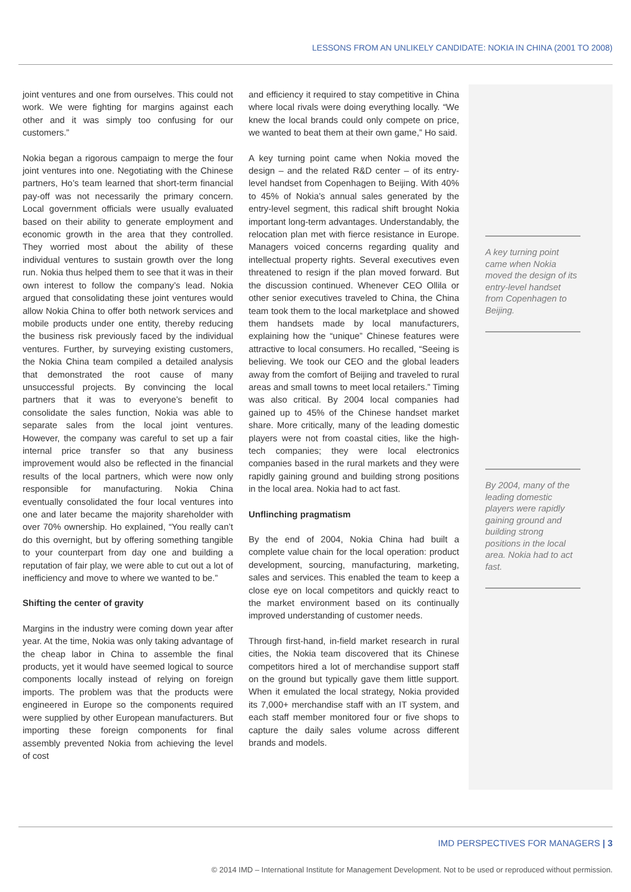LESSONS FROM AN UNLIKELY CANDIDATE: NOKIA IN CHINA (2001 TO 2008)
A key turning point came when Nokia moved the design of its entry-level handset from Copenhagen to Beijing.
By 2004, many of the leading domestic players were rapidly gaining ground and building strong positions in the local area. Nokia had to act fast.
joint ventures and one from ourselves. This could not work. We were fighting for margins against each other and it was simply too confusing for our customers.”
Nokia began a rigorous campaign to merge the four joint ventures into one. Negotiating with the Chinese partners, Ho’s team learned that short-term financial pay-off was not necessarily the primary concern. Local government officials were usually evaluated based on their ability to generate employment and economic growth in the area that they controlled. They worried most about the ability of these individual ventures to sustain growth over the long run. Nokia thus helped them to see that it was in their own interest to follow the company’s lead. Nokia argued that consolidating these joint ventures would allow Nokia China to offer both network services and mobile products under one entity, thereby reducing the business risk previously faced by the individual ventures. Further, by surveying existing customers, the Nokia China team compiled a detailed analysis that demonstrated the root cause of many unsuccessful projects. By convincing the local partners that it was to everyone’s benefit to consolidate the sales function, Nokia was able to separate sales from the local joint ventures. However, the company was careful to set up a fair internal price transfer so that any business improvement would also be reflected in the financial results of the local partners, which were now only responsible for manufacturing. Nokia China eventually consolidated the four local ventures into one and later became the majority shareholder with over 70% ownership. Ho explained, “You really can’t do this overnight, but by offering something tangible to your counterpart from day one and building a reputation of fair play, we were able to cut out a lot of inefficiency and move to where we wanted to be.”
Shifting the center of gravity
Margins in the industry were coming down year after year. At the time, Nokia was only taking advantage of the cheap labor in China to assemble the final products, yet it would have seemed logical to source components locally instead of relying on foreign imports. The problem was that the products were engineered in Europe so the components required were supplied by other European manufacturers. But importing these foreign components for final assembly prevented Nokia from achieving the level of cost
and efficiency it required to stay competitive in China where local rivals were doing everything locally. “We knew the local brands could only compete on price, we wanted to beat them at their own game,” Ho said.
A key turning point came when Nokia moved the design – and the related R&D center – of its entry-level handset from Copenhagen to Beijing. With 40% to 45% of Nokia’s annual sales generated by the entry-level segment, this radical shift brought Nokia important long-term advantages. Understandably, the relocation plan met with fierce resistance in Europe. Managers voiced concerns regarding quality and intellectual property rights. Several executives even threatened to resign if the plan moved forward. But the discussion continued. Whenever CEO Ollila or other senior executives traveled to China, the China team took them to the local marketplace and showed them handsets made by local manufacturers, explaining how the “unique” Chinese features were attractive to local consumers. Ho recalled, “Seeing is believing. We took our CEO and the global leaders away from the comfort of Beijing and traveled to rural areas and small towns to meet local retailers.” Timing was also critical. By 2004 local companies had gained up to 45% of the Chinese handset market share. More critically, many of the leading domestic players were not from coastal cities, like the high-tech companies; they were local electronics companies based in the rural markets and they were rapidly gaining ground and building strong positions in the local area. Nokia had to act fast.
Unflinching pragmatism
By the end of 2004, Nokia China had built a complete value chain for the local operation: product development, sourcing, manufacturing, marketing, sales and services. This enabled the team to keep a close eye on local competitors and quickly react to the market environment based on its continually improved understanding of customer needs.
Through first-hand, in-field market research in rural cities, the Nokia team discovered that its Chinese competitors hired a lot of merchandise support staff on the ground but typically gave them little support. When it emulated the local strategy, Nokia provided its 7,000+ merchandise staff with an IT system, and each staff member monitored four or five shops to capture the daily sales volume across different brands and models.
IMD PERSPECTIVES FOR MANAGERS | 3
© 2014 IMD – International Institute for Management Development. Not to be used or reproduced without permission.